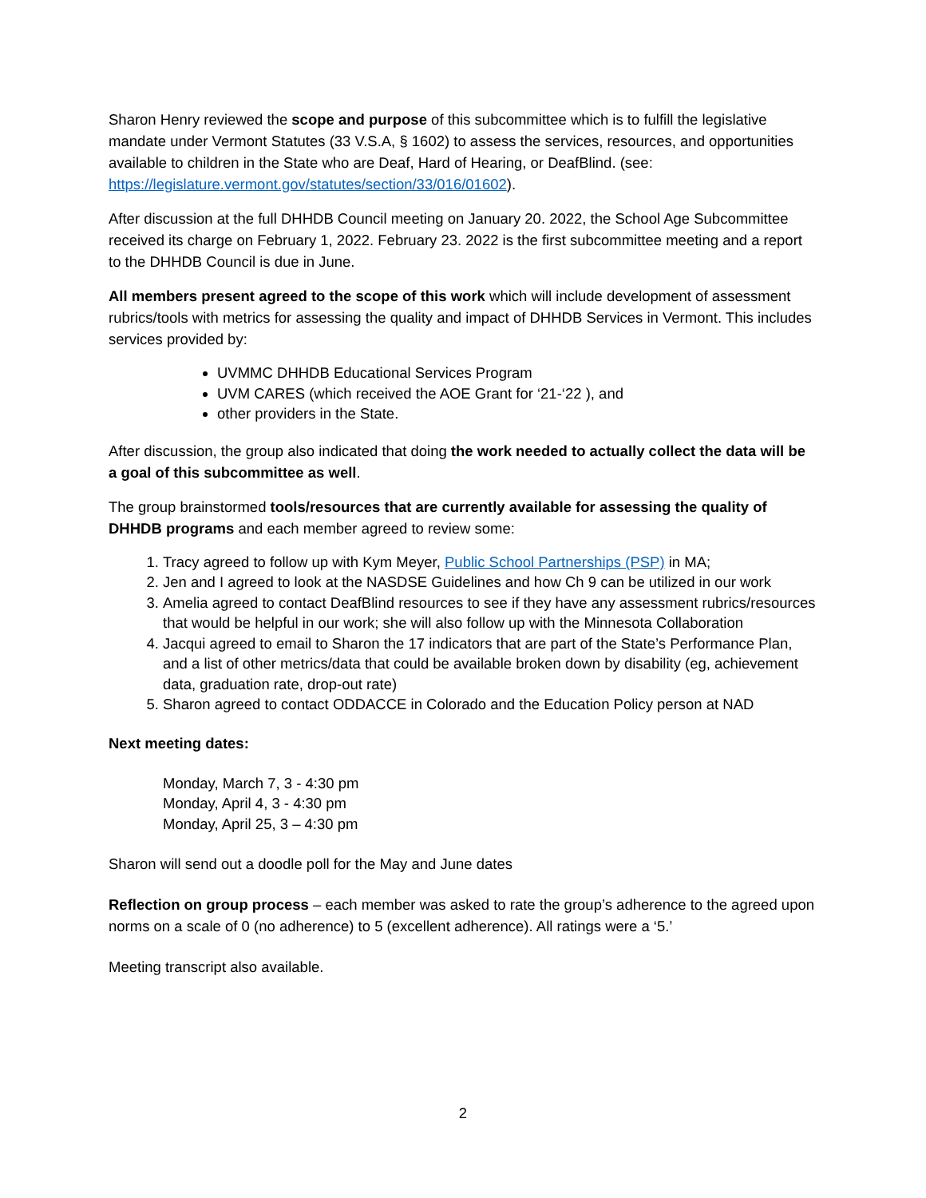Sharon Henry reviewed the scope and purpose of this subcommittee which is to fulfill the legislative mandate under Vermont Statutes (33 V.S.A, § 1602) to assess the services, resources, and opportunities available to children in the State who are Deaf, Hard of Hearing, or DeafBlind. (see: https://legislature.vermont.gov/statutes/section/33/016/01602).
After discussion at the full DHHDB Council meeting on January 20. 2022, the School Age Subcommittee received its charge on February 1, 2022. February 23. 2022 is the first subcommittee meeting and a report to the DHHDB Council is due in June.
All members present agreed to the scope of this work which will include development of assessment rubrics/tools with metrics for assessing the quality and impact of DHHDB Services in Vermont. This includes services provided by:
UVMMC DHHDB Educational Services Program
UVM CARES (which received the AOE Grant for ‘21-‘22 ), and
other providers in the State.
After discussion, the group also indicated that doing the work needed to actually collect the data will be a goal of this subcommittee as well.
The group brainstormed tools/resources that are currently available for assessing the quality of DHHDB programs and each member agreed to review some:
1. Tracy agreed to follow up with Kym Meyer, Public School Partnerships (PSP) in MA;
2. Jen and I agreed to look at the NASDSE Guidelines and how Ch 9 can be utilized in our work
3. Amelia agreed to contact DeafBlind resources to see if they have any assessment rubrics/resources that would be helpful in our work; she will also follow up with the Minnesota Collaboration
4. Jacqui agreed to email to Sharon the 17 indicators that are part of the State’s Performance Plan, and a list of other metrics/data that could be available broken down by disability (eg, achievement data, graduation rate, drop-out rate)
5. Sharon agreed to contact ODDACCE in Colorado and the Education Policy person at NAD
Next meeting dates:
Monday, March 7, 3 - 4:30 pm
Monday, April 4, 3 - 4:30 pm
Monday, April 25, 3 – 4:30 pm
Sharon will send out a doodle poll for the May and June dates
Reflection on group process – each member was asked to rate the group’s adherence to the agreed upon norms on a scale of 0 (no adherence) to 5 (excellent adherence). All ratings were a ‘5.’
Meeting transcript also available.
2